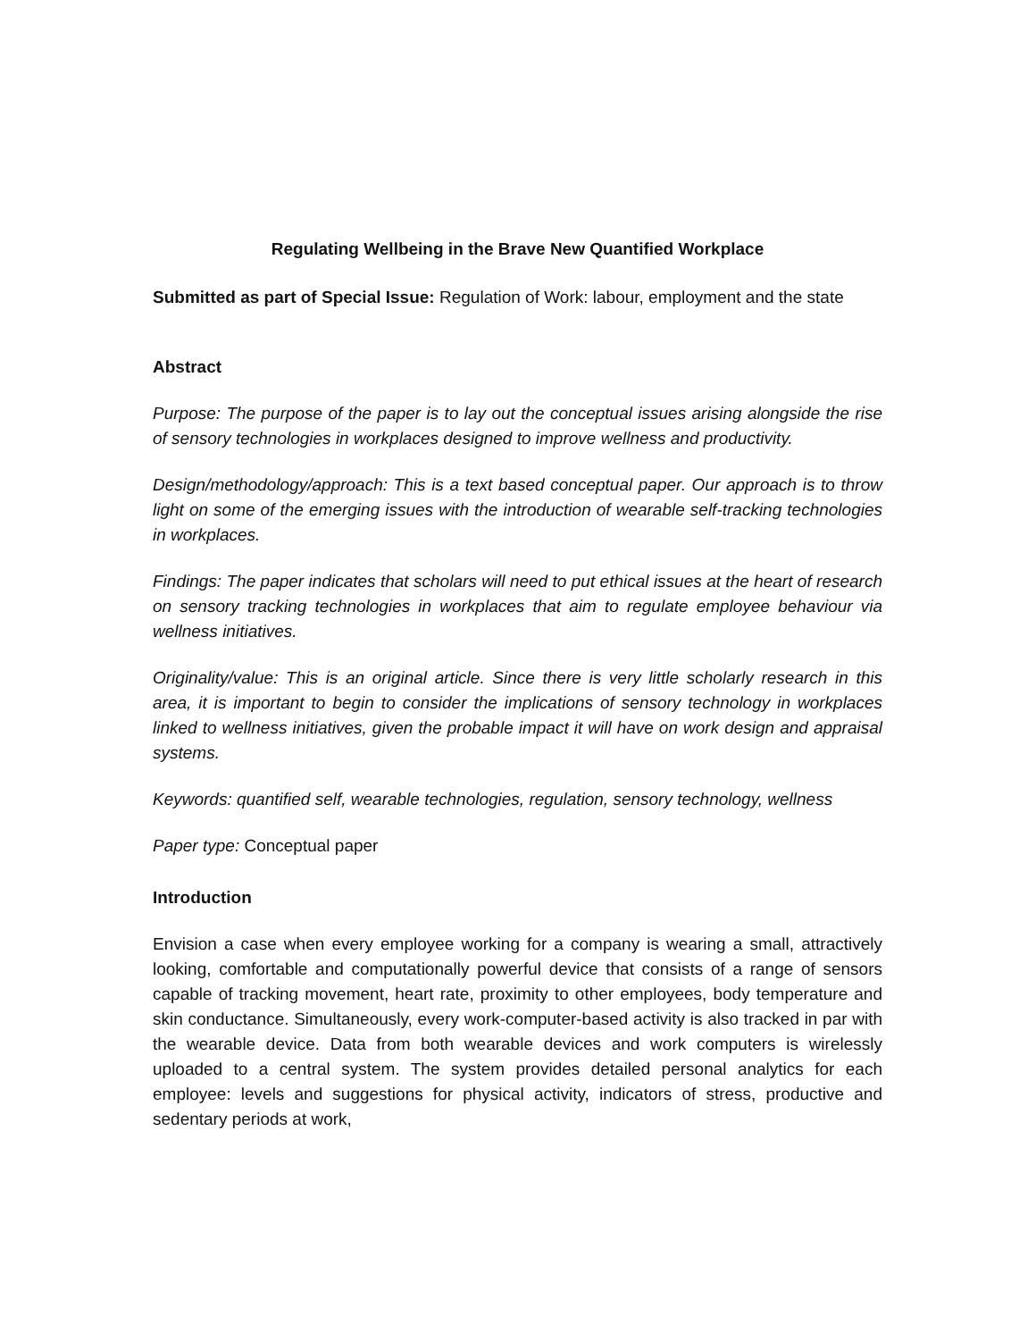Regulating Wellbeing in the Brave New Quantified Workplace
Submitted as part of Special Issue: Regulation of Work: labour, employment and the state
Abstract
Purpose: The purpose of the paper is to lay out the conceptual issues arising alongside the rise of sensory technologies in workplaces designed to improve wellness and productivity.
Design/methodology/approach: This is a text based conceptual paper. Our approach is to throw light on some of the emerging issues with the introduction of wearable self-tracking technologies in workplaces.
Findings: The paper indicates that scholars will need to put ethical issues at the heart of research on sensory tracking technologies in workplaces that aim to regulate employee behaviour via wellness initiatives.
Originality/value: This is an original article. Since there is very little scholarly research in this area, it is important to begin to consider the implications of sensory technology in workplaces linked to wellness initiatives, given the probable impact it will have on work design and appraisal systems.
Keywords: quantified self, wearable technologies, regulation, sensory technology, wellness
Paper type: Conceptual paper
Introduction
Envision a case when every employee working for a company is wearing a small, attractively looking, comfortable and computationally powerful device that consists of a range of sensors capable of tracking movement, heart rate, proximity to other employees, body temperature and skin conductance. Simultaneously, every work-computer-based activity is also tracked in par with the wearable device. Data from both wearable devices and work computers is wirelessly uploaded to a central system. The system provides detailed personal analytics for each employee: levels and suggestions for physical activity, indicators of stress, productive and sedentary periods at work,